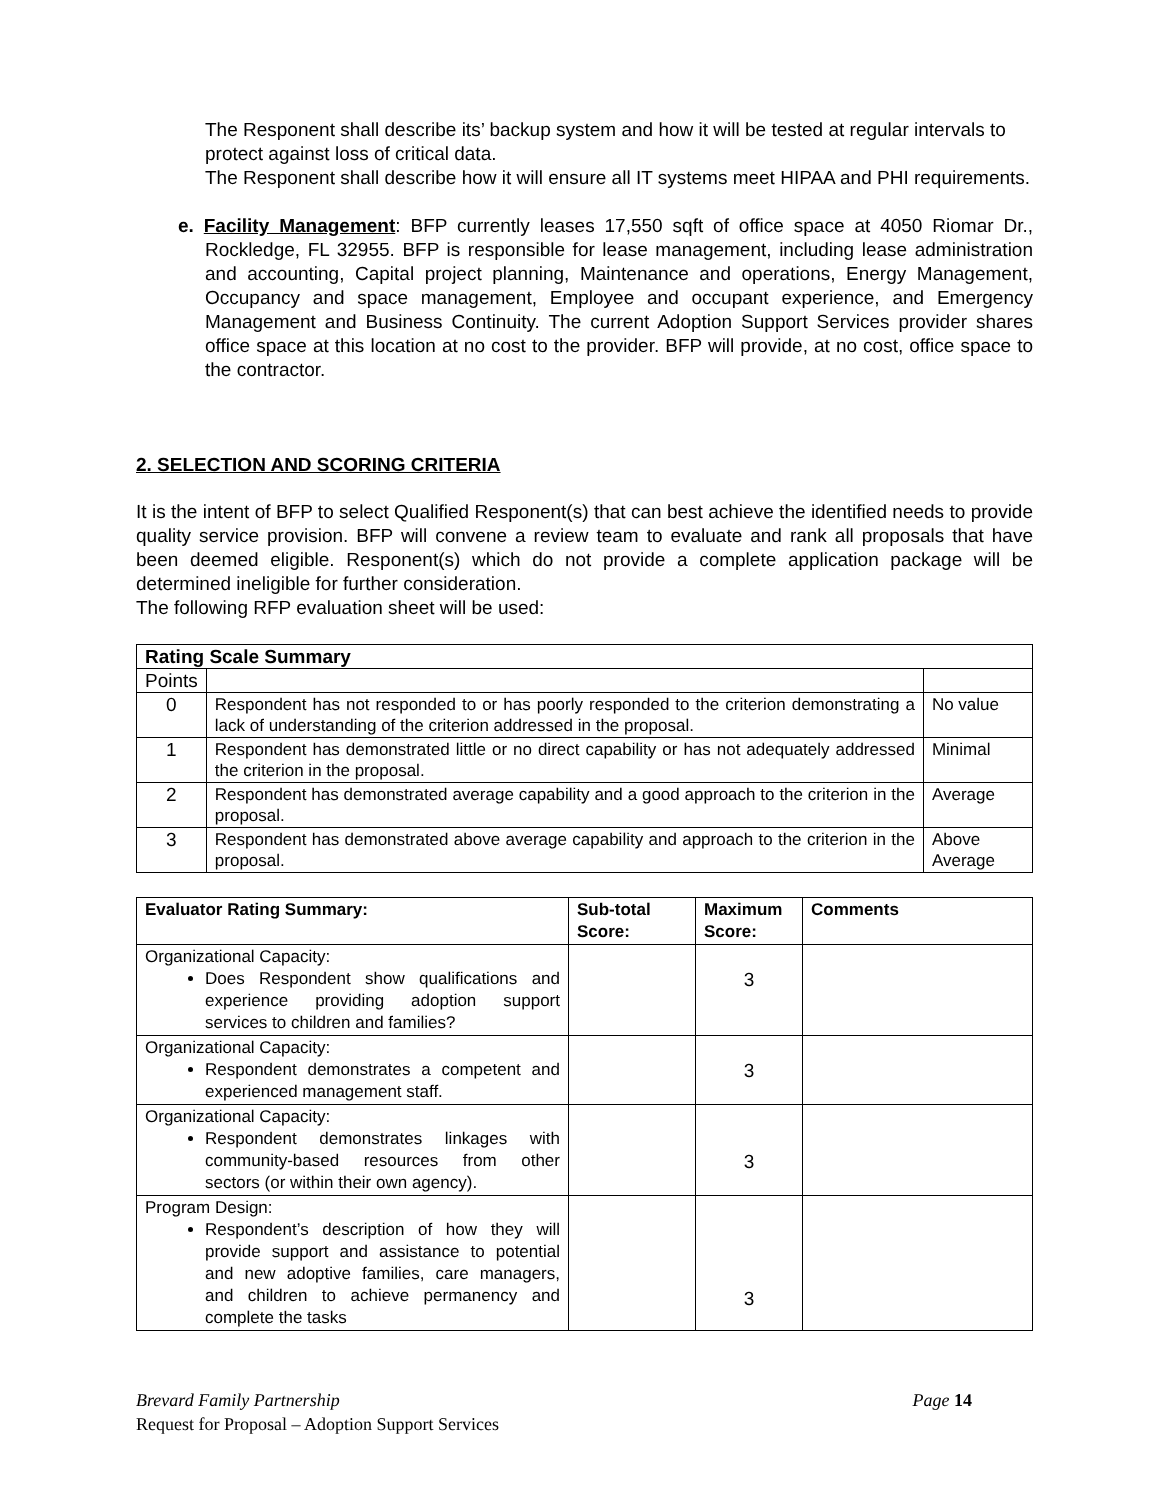The Responent shall describe its’ backup system and how it will be tested at regular intervals to protect against loss of critical data.
The Responent shall describe how it will ensure all IT systems meet HIPAA and PHI requirements.
e. Facility Management: BFP currently leases 17,550 sqft of office space at 4050 Riomar Dr., Rockledge, FL 32955. BFP is responsible for lease management, including lease administration and accounting, Capital project planning, Maintenance and operations, Energy Management, Occupancy and space management, Employee and occupant experience, and Emergency Management and Business Continuity. The current Adoption Support Services provider shares office space at this location at no cost to the provider. BFP will provide, at no cost, office space to the contractor.
2. SELECTION AND SCORING CRITERIA
It is the intent of BFP to select Qualified Responent(s) that can best achieve the identified needs to provide quality service provision. BFP will convene a review team to evaluate and rank all proposals that have been deemed eligible. Responent(s) which do not provide a complete application package will be determined ineligible for further consideration.
The following RFP evaluation sheet will be used:
| Rating Scale Summary | | |
| Points | | |
| 0 | Respondent has not responded to or has poorly responded to the criterion demonstrating a lack of understanding of the criterion addressed in the proposal. | No value |
| 1 | Respondent has demonstrated little or no direct capability or has not adequately addressed the criterion in the proposal. | Minimal |
| 2 | Respondent has demonstrated average capability and a good approach to the criterion in the proposal. | Average |
| 3 | Respondent has demonstrated above average capability and approach to the criterion in the proposal. | Above Average |
| Evaluator Rating Summary: | Sub-total Score: | Maximum Score: | Comments |
| --- | --- | --- | --- |
| Organizational Capacity: Does Respondent show qualifications and experience providing adoption support services to children and families? | | 3 | |
| Organizational Capacity: Respondent demonstrates a competent and experienced management staff. | | 3 | |
| Organizational Capacity: Respondent demonstrates linkages with community-based resources from other sectors (or within their own agency). | | 3 | |
| Program Design: Respondent’s description of how they will provide support and assistance to potential and new adoptive families, care managers, and children to achieve permanency and complete the tasks | | 3 | |
Brevard Family Partnership Page 14
Request for Proposal – Adoption Support Services